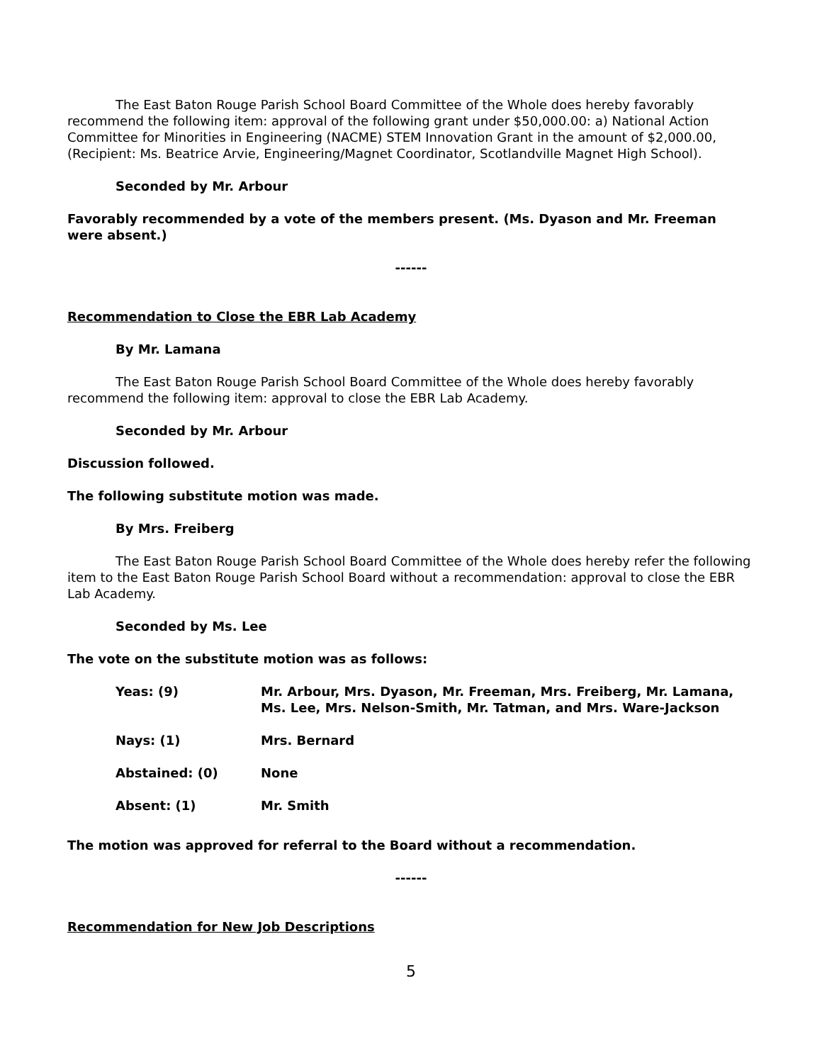The East Baton Rouge Parish School Board Committee of the Whole does hereby favorably recommend the following item: approval of the following grant under $50,000.00: a) National Action Committee for Minorities in Engineering (NACME) STEM Innovation Grant in the amount of $2,000.00, (Recipient: Ms. Beatrice Arvie, Engineering/Magnet Coordinator, Scotlandville Magnet High School).
Seconded by Mr. Arbour
Favorably recommended by a vote of the members present. (Ms. Dyason and Mr. Freeman were absent.)
------
Recommendation to Close the EBR Lab Academy
By Mr. Lamana
The East Baton Rouge Parish School Board Committee of the Whole does hereby favorably recommend the following item: approval to close the EBR Lab Academy.
Seconded by Mr. Arbour
Discussion followed.
The following substitute motion was made.
By Mrs. Freiberg
The East Baton Rouge Parish School Board Committee of the Whole does hereby refer the following item to the East Baton Rouge Parish School Board without a recommendation: approval to close the EBR Lab Academy.
Seconded by Ms. Lee
The vote on the substitute motion was as follows:
| Yeas: (9) | Mr. Arbour, Mrs. Dyason, Mr. Freeman, Mrs. Freiberg, Mr. Lamana, Ms. Lee, Mrs. Nelson-Smith, Mr. Tatman, and Mrs. Ware-Jackson |
| Nays: (1) | Mrs. Bernard |
| Abstained: (0) | None |
| Absent: (1) | Mr. Smith |
The motion was approved for referral to the Board without a recommendation.
------
Recommendation for New Job Descriptions
5